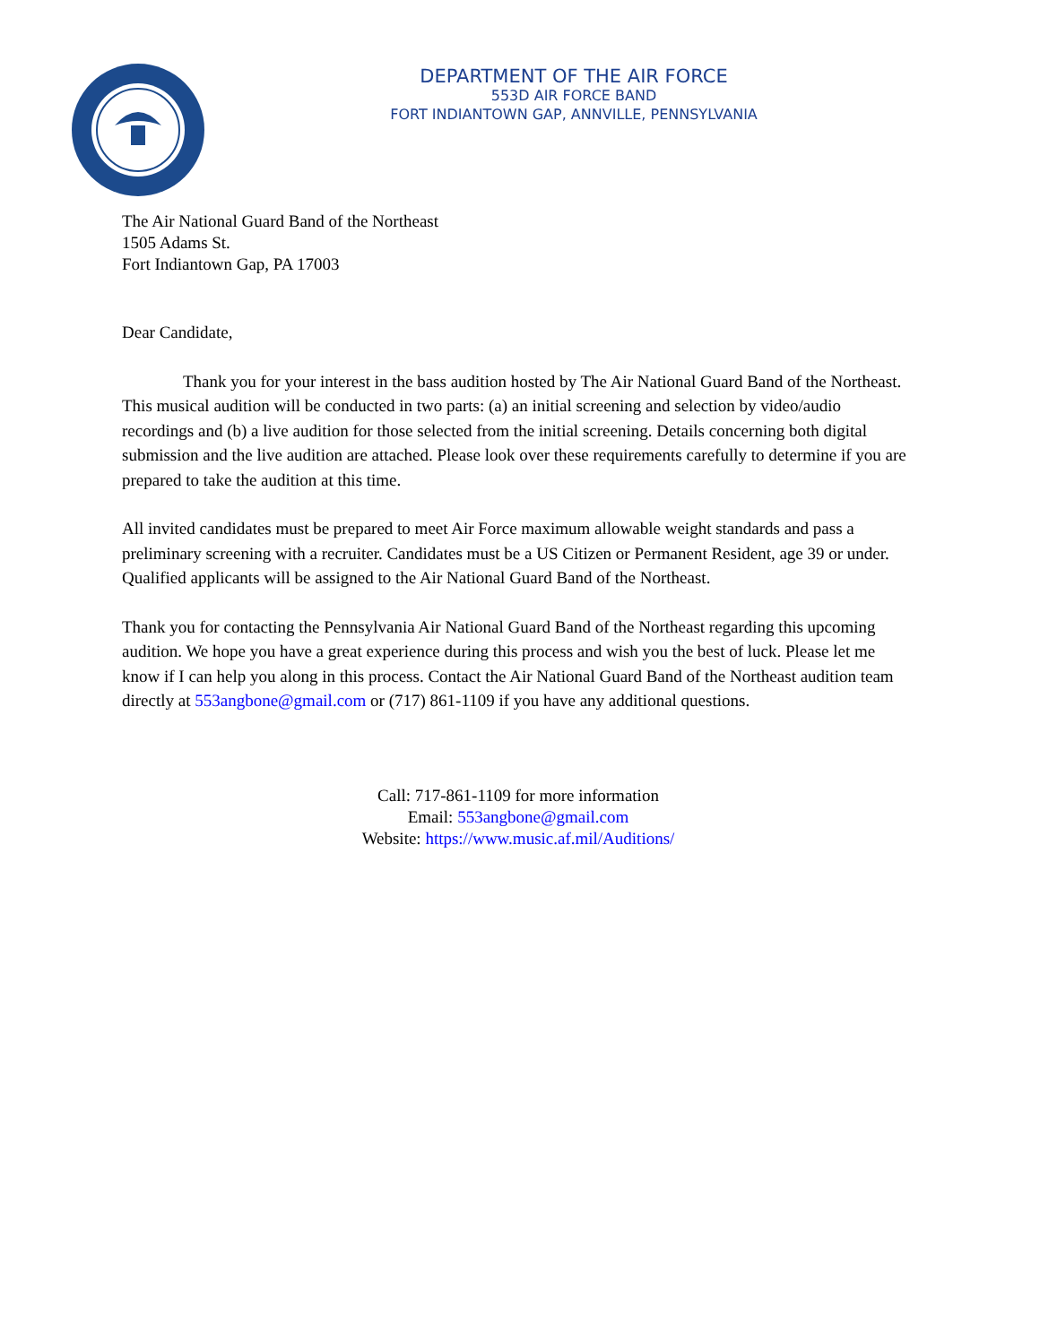DEPARTMENT OF THE AIR FORCE
553D AIR FORCE BAND
FORT INDIANTOWN GAP, ANNVILLE, PENNSYLVANIA
The Air National Guard Band of the Northeast
1505 Adams St.
Fort Indiantown Gap, PA 17003
Dear Candidate,
Thank you for your interest in the bass audition hosted by The Air National Guard Band of the Northeast. This musical audition will be conducted in two parts: (a) an initial screening and selection by video/audio recordings and (b) a live audition for those selected from the initial screening. Details concerning both digital submission and the live audition are attached. Please look over these requirements carefully to determine if you are prepared to take the audition at this time.
All invited candidates must be prepared to meet Air Force maximum allowable weight standards and pass a preliminary screening with a recruiter. Candidates must be a US Citizen or Permanent Resident, age 39 or under. Qualified applicants will be assigned to the Air National Guard Band of the Northeast.
Thank you for contacting the Pennsylvania Air National Guard Band of the Northeast regarding this upcoming audition. We hope you have a great experience during this process and wish you the best of luck. Please let me know if I can help you along in this process. Contact the Air National Guard Band of the Northeast audition team directly at 553angbone@gmail.com or (717) 861-1109 if you have any additional questions.
Call: 717-861-1109 for more information
Email: 553angbone@gmail.com
Website: https://www.music.af.mil/Auditions/